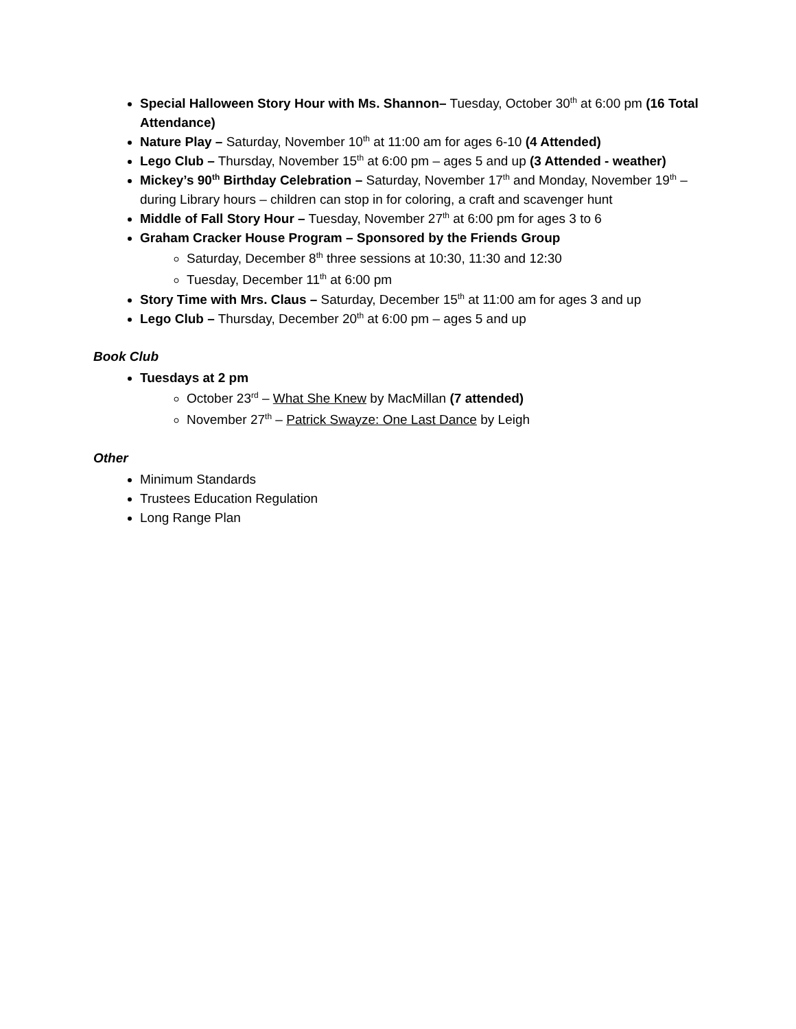Special Halloween Story Hour with Ms. Shannon– Tuesday, October 30<sup>th</sup> at 6:00 pm (16 Total Attendance)
Nature Play – Saturday, November 10<sup>th</sup> at 11:00 am for ages 6-10 (4 Attended)
Lego Club – Thursday, November 15<sup>th</sup> at 6:00 pm – ages 5 and up (3 Attended - weather)
Mickey’s 90<sup>th</sup> Birthday Celebration – Saturday, November 17<sup>th</sup> and Monday, November 19<sup>th</sup> – during Library hours – children can stop in for coloring, a craft and scavenger hunt
Middle of Fall Story Hour – Tuesday, November 27<sup>th</sup> at 6:00 pm for ages 3 to 6
Graham Cracker House Program – Sponsored by the Friends Group
Saturday, December 8<sup>th</sup> three sessions at 10:30, 11:30 and 12:30
Tuesday, December 11<sup>th</sup> at 6:00 pm
Story Time with Mrs. Claus – Saturday, December 15<sup>th</sup> at 11:00 am for ages 3 and up
Lego Club – Thursday, December 20<sup>th</sup> at 6:00 pm – ages 5 and up
Book Club
Tuesdays at 2 pm
October 23<sup>rd</sup> – What She Knew by MacMillan (7 attended)
November 27<sup>th</sup> – Patrick Swayze: One Last Dance by Leigh
Other
Minimum Standards
Trustees Education Regulation
Long Range Plan